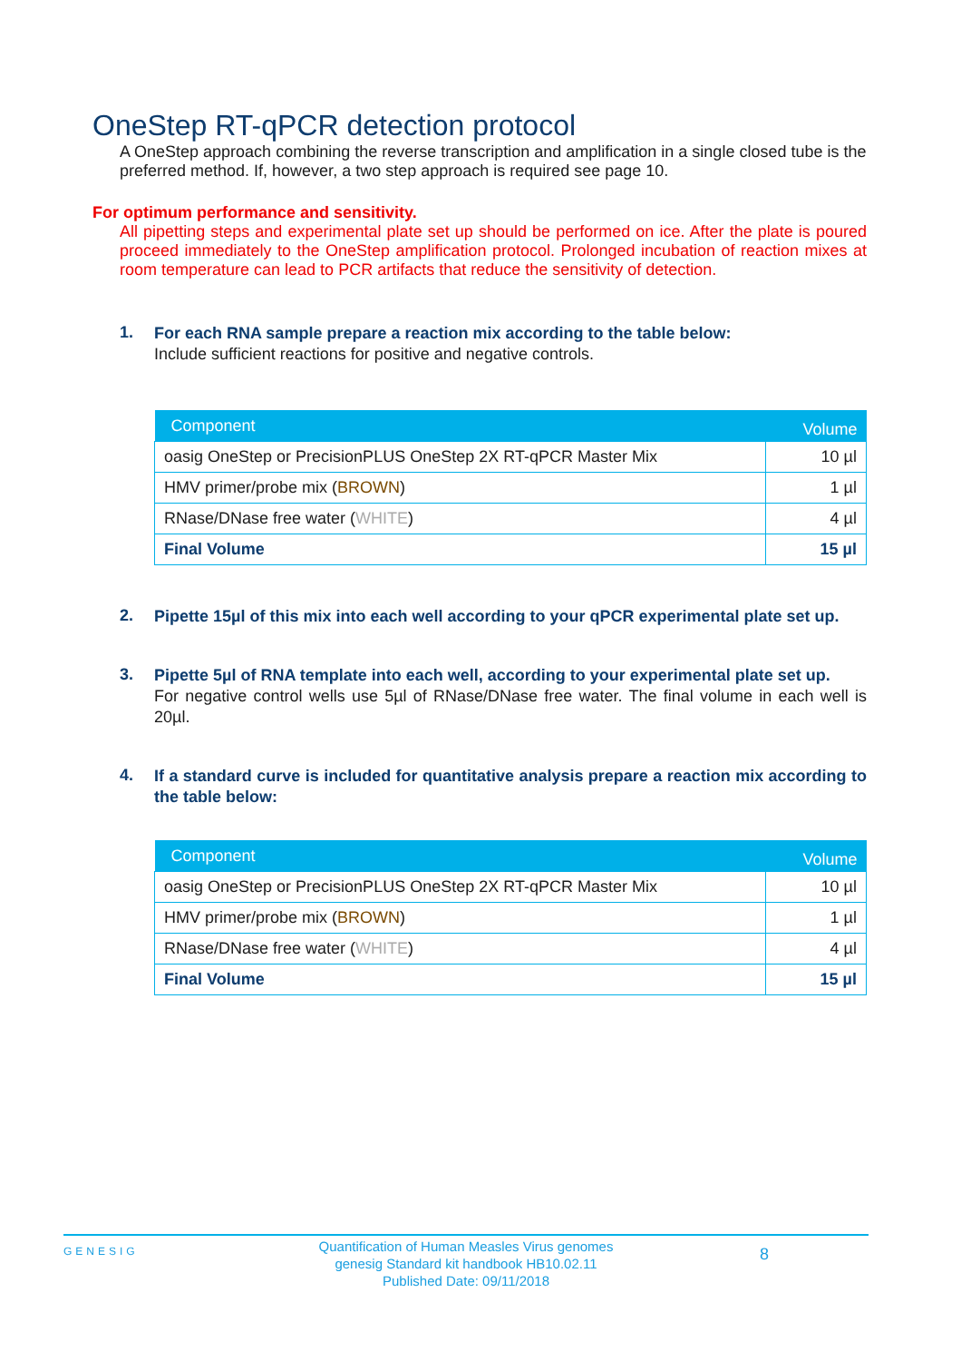OneStep RT-qPCR detection protocol
A OneStep approach combining the reverse transcription and amplification in a single closed tube is the preferred method. If, however, a two step approach is required see page 10.
For optimum performance and sensitivity.
All pipetting steps and experimental plate set up should be performed on ice. After the plate is poured proceed immediately to the OneStep amplification protocol. Prolonged incubation of reaction mixes at room temperature can lead to PCR artifacts that reduce the sensitivity of detection.
1.
For each RNA sample prepare a reaction mix according to the table below:
Include sufficient reactions for positive and negative controls.
| Component | Volume |
| --- | --- |
| oasig OneStep or PrecisionPLUS OneStep 2X RT-qPCR Master Mix | 10 µl |
| HMV primer/probe mix ( BROWN ) | 1 µl |
| RNase/DNase free water ( WHITE ) | 4 µl |
| Final Volume | 15 µl |
2.
Pipette 15µl of this mix into each well according to your qPCR experimental plate set up.
3.
Pipette 5µl of RNA template into each well, according to your experimental plate set up.
For negative control wells use 5µl of RNase/DNase free water. The final volume in each well is 20µl.
4.
If a standard curve is included for quantitative analysis prepare a reaction mix according to the table below:
| Component | Volume |
| --- | --- |
| oasig OneStep or PrecisionPLUS OneStep 2X RT-qPCR Master Mix | 10 µl |
| HMV primer/probe mix ( BROWN ) | 1 µl |
| RNase/DNase free water ( WHITE ) | 4 µl |
| Final Volume | 15 µl |
GENESIG
Quantification of Human Measles Virus genomes
genesig Standard kit handbook HB10.02.11
Published Date: 09/11/2018
8